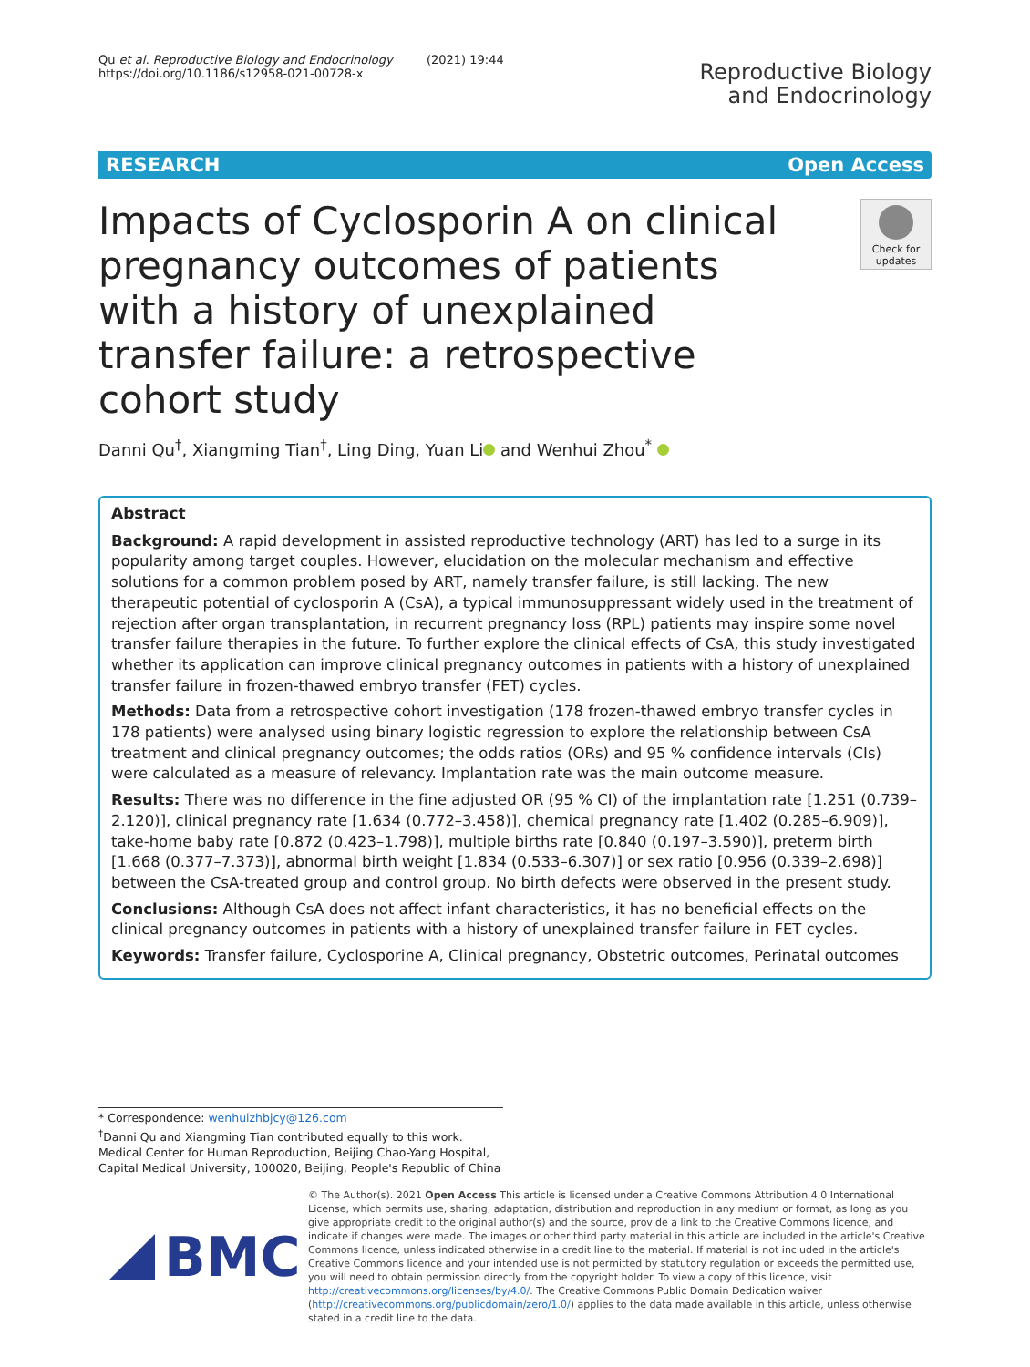Qu et al. Reproductive Biology and Endocrinology (2021) 19:44
https://doi.org/10.1186/s12958-021-00728-x
Reproductive Biology
and Endocrinology
RESEARCH Open Access
Impacts of Cyclosporin A on clinical pregnancy outcomes of patients with a history of unexplained transfer failure: a retrospective cohort study
Check for updates
Danni Qu<sup>†</sup>, Xiangming Tian<sup>†</sup>, Ling Ding, Yuan Li and Wenhui Zhou<sup>*</sup>
Abstract
Background: A rapid development in assisted reproductive technology (ART) has led to a surge in its popularity among target couples. However, elucidation on the molecular mechanism and effective solutions for a common problem posed by ART, namely transfer failure, is still lacking. The new therapeutic potential of cyclosporin A (CsA), a typical immunosuppressant widely used in the treatment of rejection after organ transplantation, in recurrent pregnancy loss (RPL) patients may inspire some novel transfer failure therapies in the future. To further explore the clinical effects of CsA, this study investigated whether its application can improve clinical pregnancy outcomes in patients with a history of unexplained transfer failure in frozen-thawed embryo transfer (FET) cycles.
Methods: Data from a retrospective cohort investigation (178 frozen-thawed embryo transfer cycles in 178 patients) were analysed using binary logistic regression to explore the relationship between CsA treatment and clinical pregnancy outcomes; the odds ratios (ORs) and 95 % confidence intervals (CIs) were calculated as a measure of relevancy. Implantation rate was the main outcome measure.
Results: There was no difference in the fine adjusted OR (95 % CI) of the implantation rate [1.251 (0.739–2.120)], clinical pregnancy rate [1.634 (0.772–3.458)], chemical pregnancy rate [1.402 (0.285–6.909)], take-home baby rate [0.872 (0.423–1.798)], multiple births rate [0.840 (0.197–3.590)], preterm birth [1.668 (0.377–7.373)], abnormal birth weight [1.834 (0.533–6.307)] or sex ratio [0.956 (0.339–2.698)] between the CsA-treated group and control group. No birth defects were observed in the present study.
Conclusions: Although CsA does not affect infant characteristics, it has no beneficial effects on the clinical pregnancy outcomes in patients with a history of unexplained transfer failure in FET cycles.
Keywords: Transfer failure, Cyclosporine A, Clinical pregnancy, Obstetric outcomes, Perinatal outcomes
* Correspondence: wenhuizhbjcy@126.com
<sup>†</sup> Danni Qu and Xiangming Tian contributed equally to this work.
Medical Center for Human Reproduction, Beijing Chao-Yang Hospital, Capital Medical University, 100020, Beijing, People's Republic of China
BMC
© The Author(s). 2021 Open Access This article is licensed under a Creative Commons Attribution 4.0 International License, which permits use, sharing, adaptation, distribution and reproduction in any medium or format, as long as you give appropriate credit to the original author(s) and the source, provide a link to the Creative Commons licence, and indicate if changes were made. The images or other third party material in this article are included in the article's Creative Commons licence, unless indicated otherwise in a credit line to the material. If material is not included in the article's Creative Commons licence and your intended use is not permitted by statutory regulation or exceeds the permitted use, you will need to obtain permission directly from the copyright holder. To view a copy of this licence, visit http://creativecommons.org/licenses/by/4.0/. The Creative Commons Public Domain Dedication waiver (http://creativecommons.org/publicdomain/zero/1.0/) applies to the data made available in this article, unless otherwise stated in a credit line to the data.